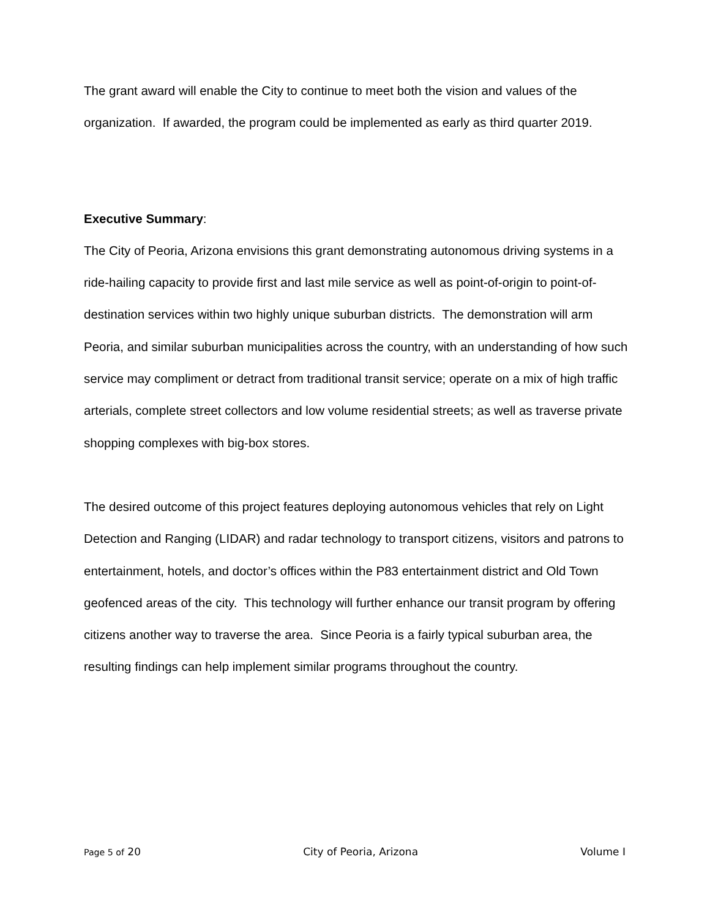The grant award will enable the City to continue to meet both the vision and values of the organization. If awarded, the program could be implemented as early as third quarter 2019.
Executive Summary:
The City of Peoria, Arizona envisions this grant demonstrating autonomous driving systems in a ride-hailing capacity to provide first and last mile service as well as point-of-origin to point-of-destination services within two highly unique suburban districts. The demonstration will arm Peoria, and similar suburban municipalities across the country, with an understanding of how such service may compliment or detract from traditional transit service; operate on a mix of high traffic arterials, complete street collectors and low volume residential streets; as well as traverse private shopping complexes with big-box stores.
The desired outcome of this project features deploying autonomous vehicles that rely on Light Detection and Ranging (LIDAR) and radar technology to transport citizens, visitors and patrons to entertainment, hotels, and doctor’s offices within the P83 entertainment district and Old Town geofenced areas of the city. This technology will further enhance our transit program by offering citizens another way to traverse the area. Since Peoria is a fairly typical suburban area, the resulting findings can help implement similar programs throughout the country.
Page 5 of 20 City of Peoria, Arizona Volume I